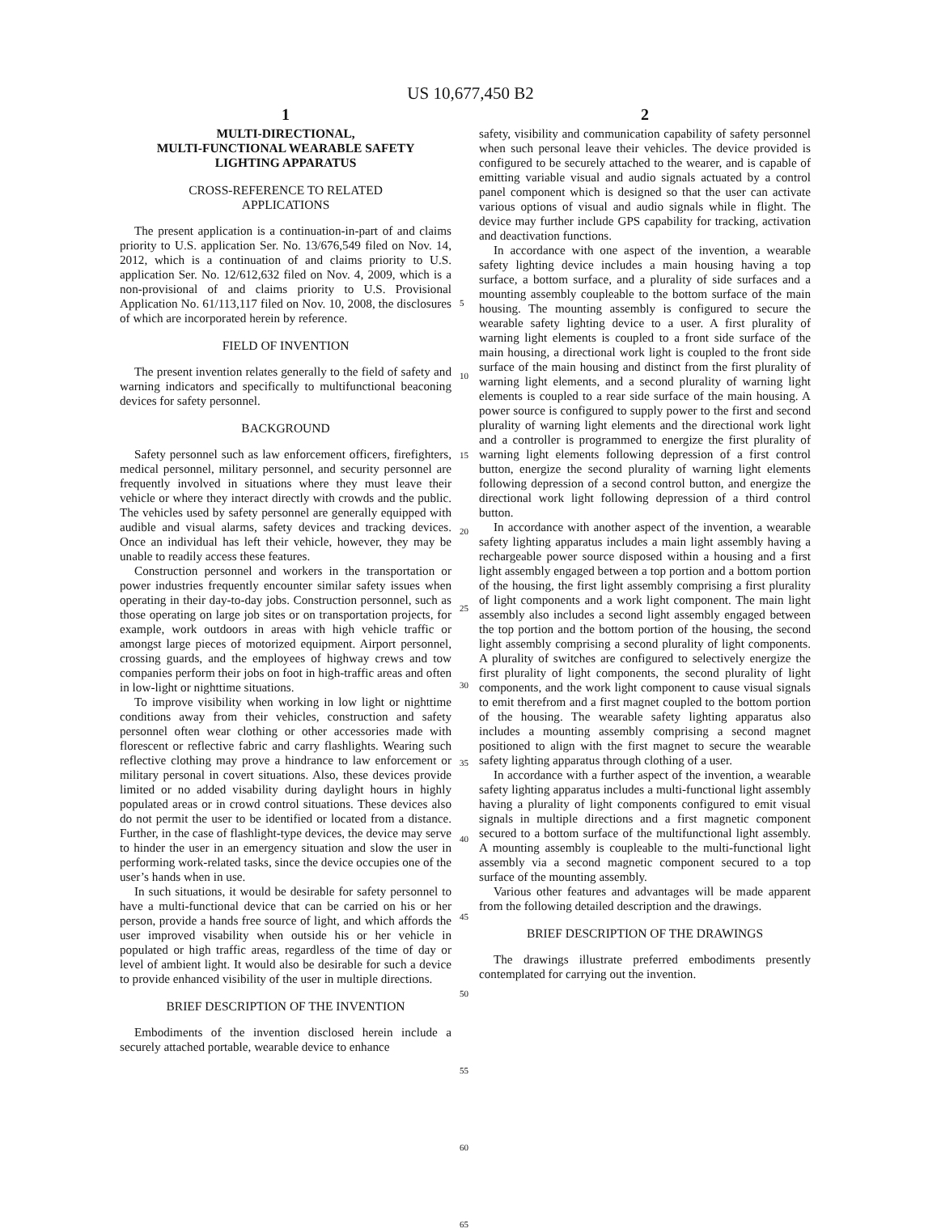US 10,677,450 B2
1
MULTI-DIRECTIONAL,
MULTI-FUNCTIONAL WEARABLE SAFETY
LIGHTING APPARATUS
CROSS-REFERENCE TO RELATED
APPLICATIONS
The present application is a continuation-in-part of and claims priority to U.S. application Ser. No. 13/676,549 filed on Nov. 14, 2012, which is a continuation of and claims priority to U.S. application Ser. No. 12/612,632 filed on Nov. 4, 2009, which is a non-provisional of and claims priority to U.S. Provisional Application No. 61/113,117 filed on Nov. 10, 2008, the disclosures of which are incorporated herein by reference.
FIELD OF INVENTION
The present invention relates generally to the field of safety and warning indicators and specifically to multifunctional beaconing devices for safety personnel.
BACKGROUND
Safety personnel such as law enforcement officers, firefighters, medical personnel, military personnel, and security personnel are frequently involved in situations where they must leave their vehicle or where they interact directly with crowds and the public. The vehicles used by safety personnel are generally equipped with audible and visual alarms, safety devices and tracking devices. Once an individual has left their vehicle, however, they may be unable to readily access these features.
Construction personnel and workers in the transportation or power industries frequently encounter similar safety issues when operating in their day-to-day jobs. Construction personnel, such as those operating on large job sites or on transportation projects, for example, work outdoors in areas with high vehicle traffic or amongst large pieces of motorized equipment. Airport personnel, crossing guards, and the employees of highway crews and tow companies perform their jobs on foot in high-traffic areas and often in low-light or nighttime situations.
To improve visibility when working in low light or nighttime conditions away from their vehicles, construction and safety personnel often wear clothing or other accessories made with florescent or reflective fabric and carry flashlights. Wearing such reflective clothing may prove a hindrance to law enforcement or military personal in covert situations. Also, these devices provide limited or no added visability during daylight hours in highly populated areas or in crowd control situations. These devices also do not permit the user to be identified or located from a distance. Further, in the case of flashlight-type devices, the device may serve to hinder the user in an emergency situation and slow the user in performing work-related tasks, since the device occupies one of the user’s hands when in use.
In such situations, it would be desirable for safety personnel to have a multi-functional device that can be carried on his or her person, provide a hands free source of light, and which affords the user improved visability when outside his or her vehicle in populated or high traffic areas, regardless of the time of day or level of ambient light. It would also be desirable for such a device to provide enhanced visibility of the user in multiple directions.
BRIEF DESCRIPTION OF THE INVENTION
Embodiments of the invention disclosed herein include a securely attached portable, wearable device to enhance
5
10
15
20
25
30
35
40
45
50
55
60
65
2
safety, visibility and communication capability of safety personnel when such personal leave their vehicles. The device provided is configured to be securely attached to the wearer, and is capable of emitting variable visual and audio signals actuated by a control panel component which is designed so that the user can activate various options of visual and audio signals while in flight. The device may further include GPS capability for tracking, activation and deactivation functions.
In accordance with one aspect of the invention, a wearable safety lighting device includes a main housing having a top surface, a bottom surface, and a plurality of side surfaces and a mounting assembly coupleable to the bottom surface of the main housing. The mounting assembly is configured to secure the wearable safety lighting device to a user. A first plurality of warning light elements is coupled to a front side surface of the main housing, a directional work light is coupled to the front side surface of the main housing and distinct from the first plurality of warning light elements, and a second plurality of warning light elements is coupled to a rear side surface of the main housing. A power source is configured to supply power to the first and second plurality of warning light elements and the directional work light and a controller is programmed to energize the first plurality of warning light elements following depression of a first control button, energize the second plurality of warning light elements following depression of a second control button, and energize the directional work light following depression of a third control button.
In accordance with another aspect of the invention, a wearable safety lighting apparatus includes a main light assembly having a rechargeable power source disposed within a housing and a first light assembly engaged between a top portion and a bottom portion of the housing, the first light assembly comprising a first plurality of light components and a work light component. The main light assembly also includes a second light assembly engaged between the top portion and the bottom portion of the housing, the second light assembly comprising a second plurality of light components. A plurality of switches are configured to selectively energize the first plurality of light components, the second plurality of light components, and the work light component to cause visual signals to emit therefrom and a first magnet coupled to the bottom portion of the housing. The wearable safety lighting apparatus also includes a mounting assembly comprising a second magnet positioned to align with the first magnet to secure the wearable safety lighting apparatus through clothing of a user.
In accordance with a further aspect of the invention, a wearable safety lighting apparatus includes a multi-functional light assembly having a plurality of light components configured to emit visual signals in multiple directions and a first magnetic component secured to a bottom surface of the multifunctional light assembly. A mounting assembly is coupleable to the multi-functional light assembly via a second magnetic component secured to a top surface of the mounting assembly.
Various other features and advantages will be made apparent from the following detailed description and the drawings.
BRIEF DESCRIPTION OF THE DRAWINGS
The drawings illustrate preferred embodiments presently contemplated for carrying out the invention.